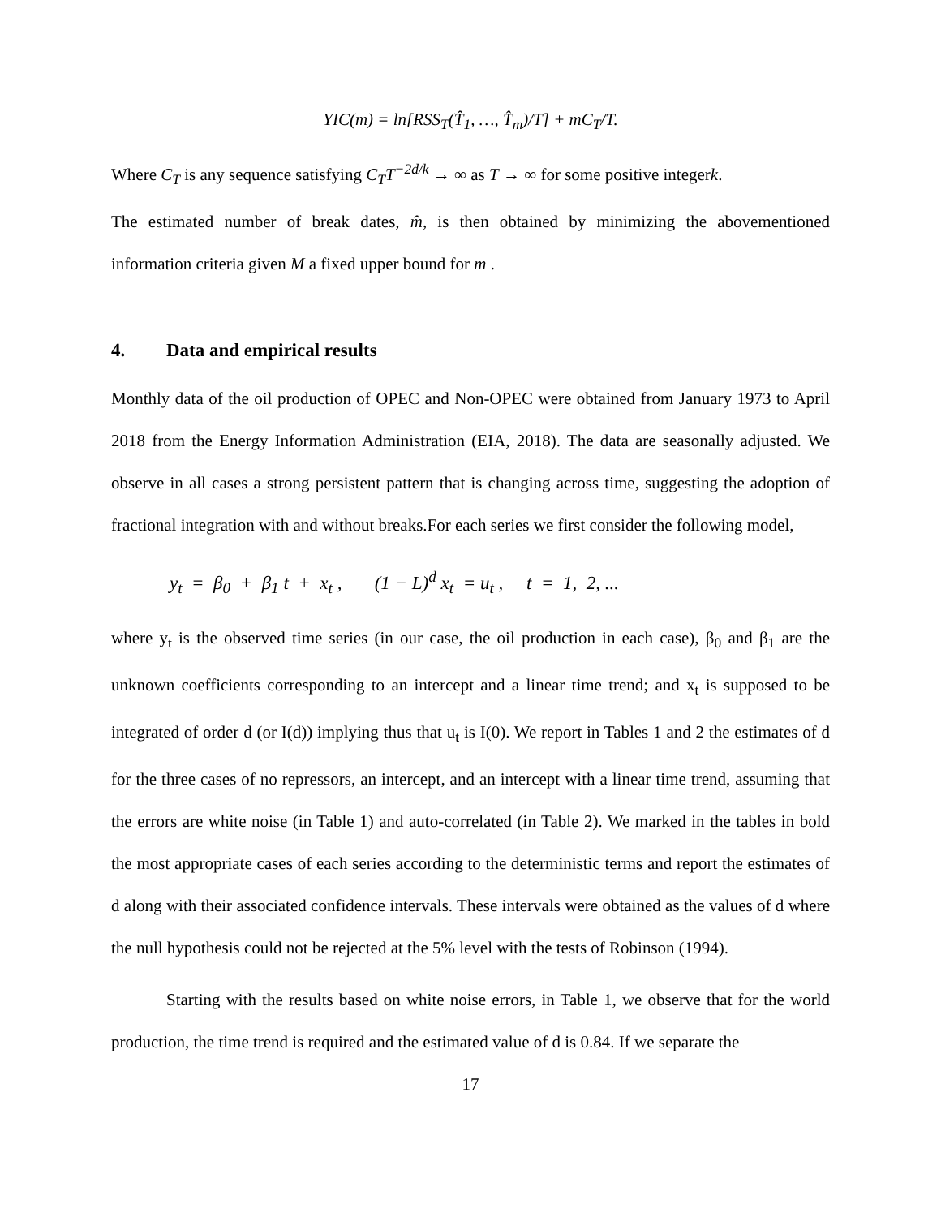YIC(m) = ln[RSS<sub>T</sub>(T̂<sub>1</sub>, …, T̂<sub>m</sub>)/T] + mC<sub>T</sub>/T.
Where C<sub>T</sub> is any sequence satisfying C<sub>T</sub>T<sup>−2d/k</sup> → ∞ as T → ∞ for some positive integerk.
The estimated number of break dates, m̂, is then obtained by minimizing the abovementioned information criteria given M a fixed upper bound for m .
4. Data and empirical results
Monthly data of the oil production of OPEC and Non-OPEC were obtained from January 1973 to April 2018 from the Energy Information Administration (EIA, 2018). The data are seasonally adjusted. We observe in all cases a strong persistent pattern that is changing across time, suggesting the adoption of fractional integration with and without breaks.For each series we first consider the following model,
y<sub>t</sub> = β<sub>0</sub> + β<sub>1</sub> t + x<sub>t</sub> , (1 − L)<sup>d</sup> x<sub>t</sub> = u<sub>t</sub> , t = 1, 2, ...
where y<sub>t</sub> is the observed time series (in our case, the oil production in each case), β<sub>0</sub> and β<sub>1</sub> are the unknown coefficients corresponding to an intercept and a linear time trend; and x<sub>t</sub> is supposed to be integrated of order d (or I(d)) implying thus that u<sub>t</sub> is I(0). We report in Tables 1 and 2 the estimates of d for the three cases of no repressors, an intercept, and an intercept with a linear time trend, assuming that the errors are white noise (in Table 1) and auto-correlated (in Table 2). We marked in the tables in bold the most appropriate cases of each series according to the deterministic terms and report the estimates of d along with their associated confidence intervals. These intervals were obtained as the values of d where the null hypothesis could not be rejected at the 5% level with the tests of Robinson (1994).
Starting with the results based on white noise errors, in Table 1, we observe that for the world production, the time trend is required and the estimated value of d is 0.84. If we separate the
17